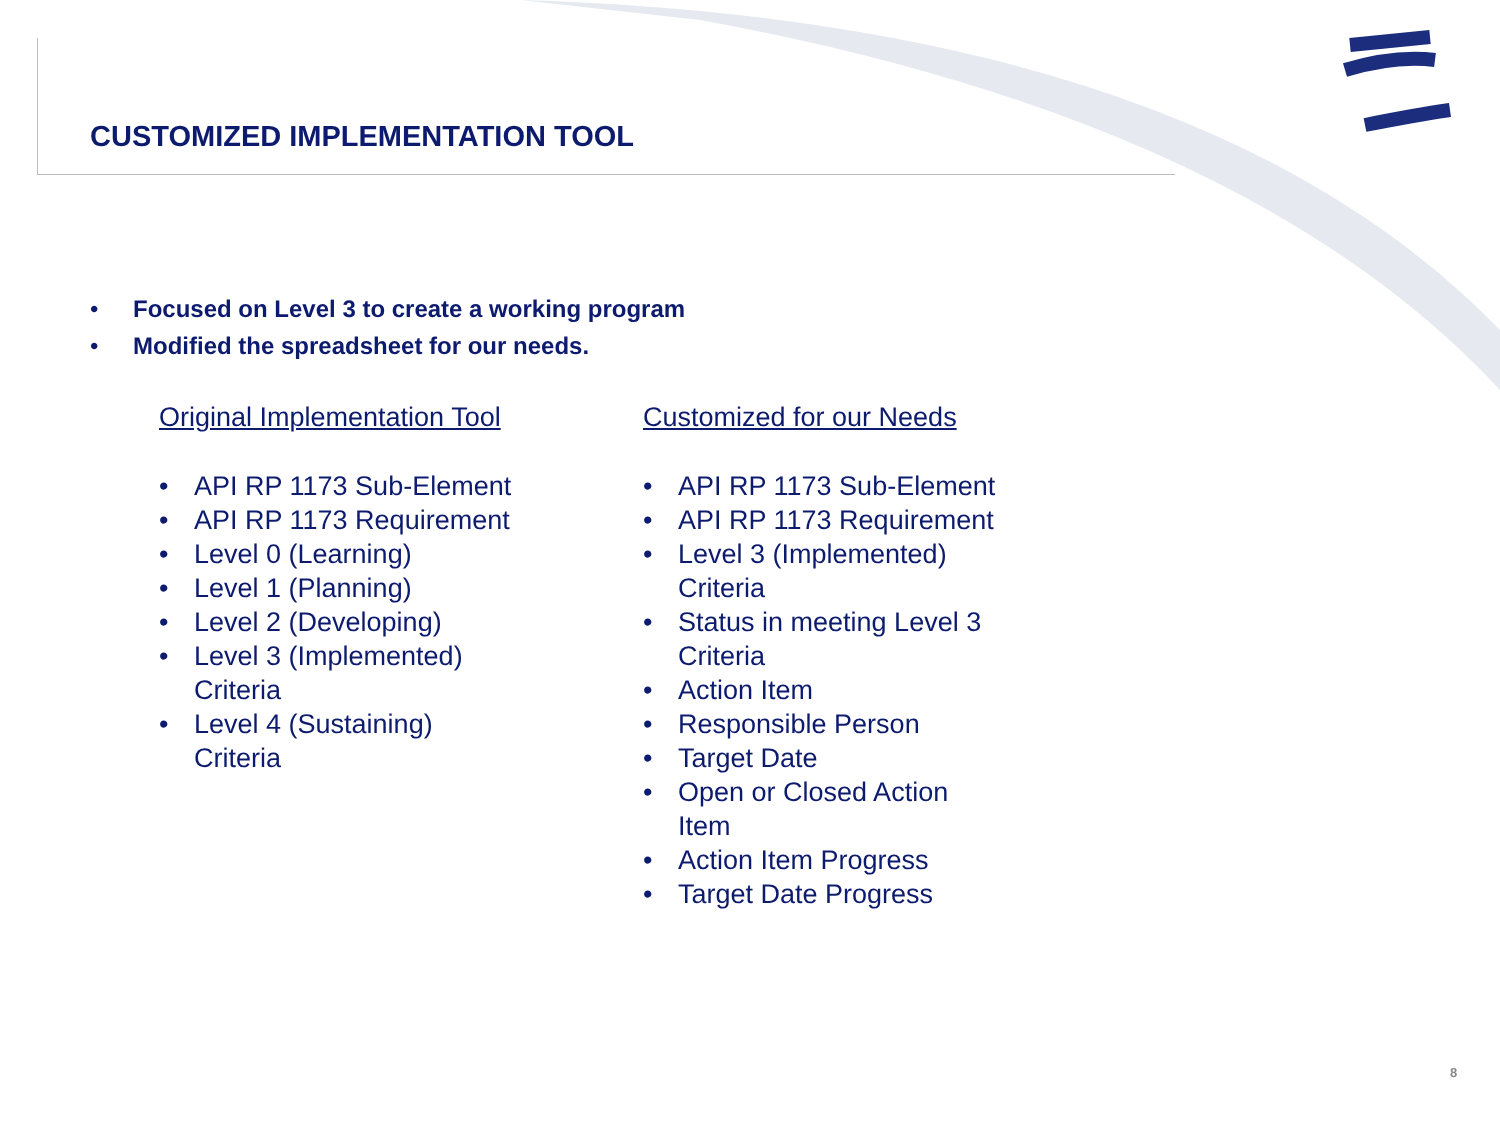CUSTOMIZED IMPLEMENTATION TOOL
• Focused on Level 3 to create a working program
• Modified the spreadsheet for our needs.
Original Implementation Tool
• API RP 1173 Sub-Element
• API RP 1173 Requirement
• Level 0 (Learning)
• Level 1 (Planning)
• Level 2 (Developing)
• Level 3 (Implemented)
Criteria
• Level 4 (Sustaining)
Criteria
Customized for our Needs
• API RP 1173 Sub-Element
• API RP 1173 Requirement
• Level 3 (Implemented)
Criteria
• Status in meeting Level 3
Criteria
• Action Item
• Responsible Person
• Target Date
• Open or Closed Action
Item
• Action Item Progress
• Target Date Progress
8